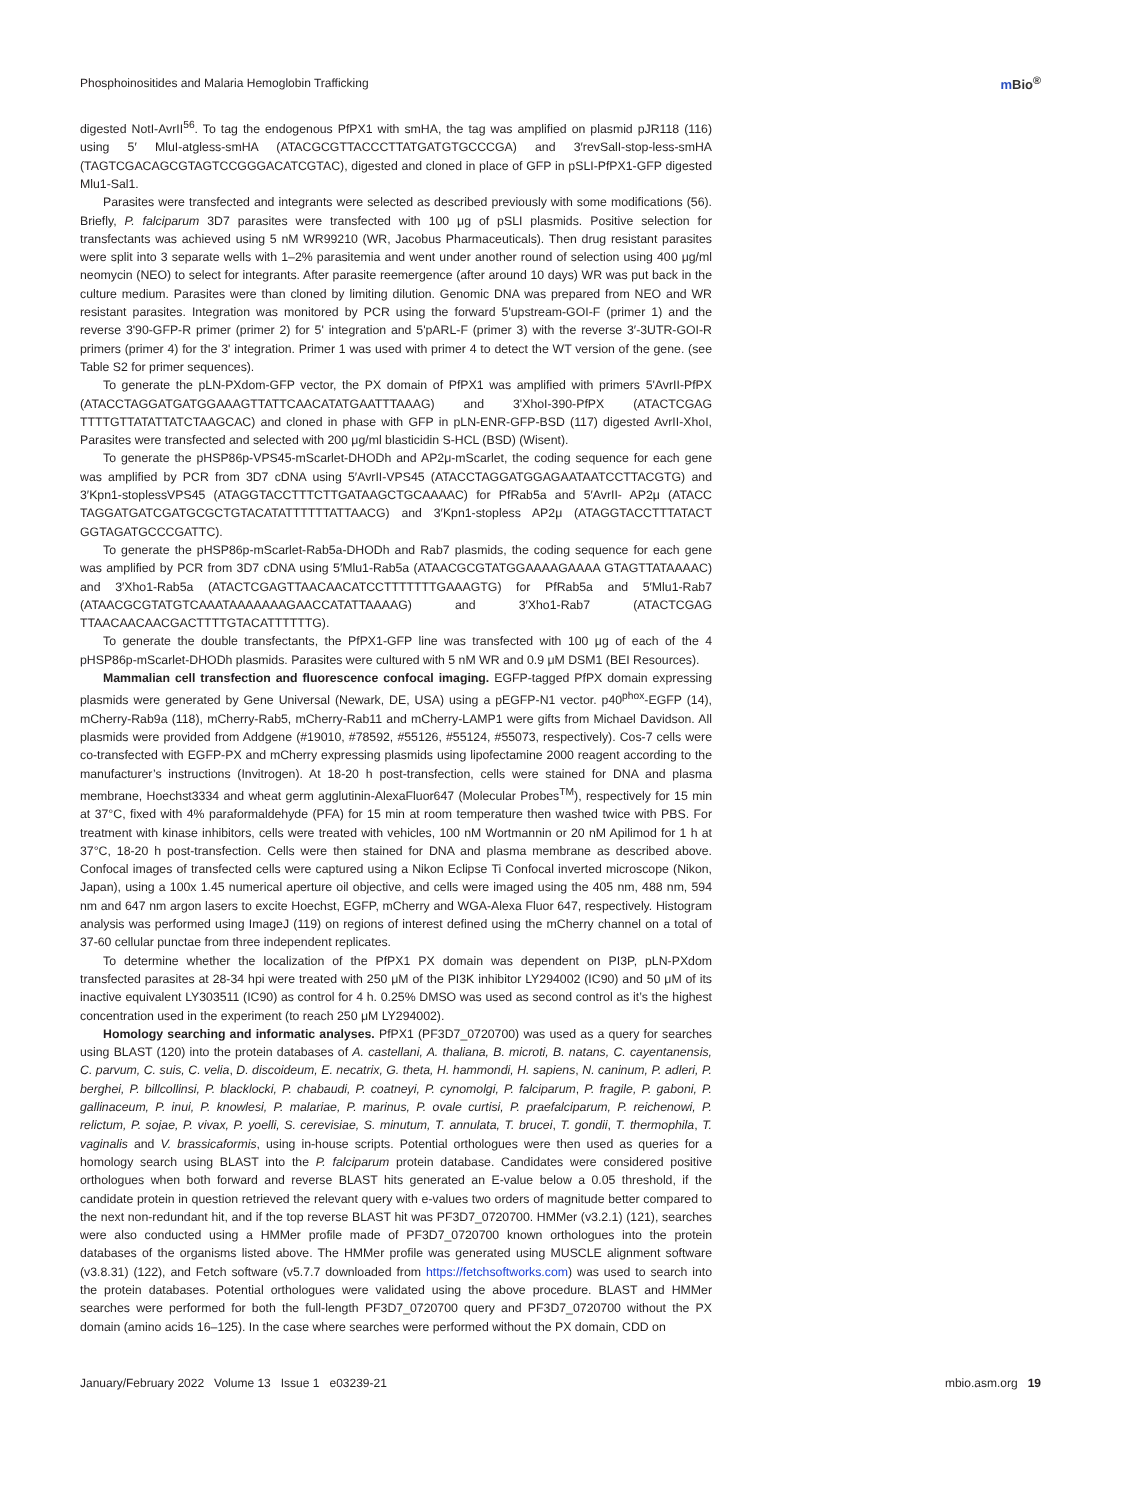Phosphoinositides and Malaria Hemoglobin Trafficking
m Bio<sup>®</sup>
digested NotI-AvrII<sup>56</sup>. To tag the endogenous PfPX1 with smHA, the tag was amplified on plasmid pJR118 (116) using 5′ MluI-atgless-smHA (ATACGCGTTACCCTTATGATGTGCCCGA) and 3′revSalI-stop-less-smHA (TAGTCGACAGCGTAGTCCGGGACATCGTAC), digested and cloned in place of GFP in pSLI-PfPX1-GFP digested Mlu1-Sal1.
Parasites were transfected and integrants were selected as described previously with some modifications (56). Briefly, P. falciparum 3D7 parasites were transfected with 100 μg of pSLI plasmids. Positive selection for transfectants was achieved using 5 nM WR99210 (WR, Jacobus Pharmaceuticals). Then drug resistant parasites were split into 3 separate wells with 1–2% parasitemia and went under another round of selection using 400 μg/ml neomycin (NEO) to select for integrants. After parasite reemergence (after around 10 days) WR was put back in the culture medium. Parasites were than cloned by limiting dilution. Genomic DNA was prepared from NEO and WR resistant parasites. Integration was monitored by PCR using the forward 5'upstream-GOI-F (primer 1) and the reverse 3'90-GFP-R primer (primer 2) for 5' integration and 5'pARL-F (primer 3) with the reverse 3′-3UTR-GOI-R primers (primer 4) for the 3' integration. Primer 1 was used with primer 4 to detect the WT version of the gene. (see Table S2 for primer sequences).
To generate the pLN-PXdom-GFP vector, the PX domain of PfPX1 was amplified with primers 5'AvrII-PfPX (ATACCTAGGATGATGGAAAGTTATTCAACATATGAATTTAAAG) and 3'XhoI-390-PfPX (ATACTCGAG TTTTGTTATATTATCTAAGCAC) and cloned in phase with GFP in pLN-ENR-GFP-BSD (117) digested AvrII-XhoI, Parasites were transfected and selected with 200 μg/ml blasticidin S-HCL (BSD) (Wisent).
To generate the pHSP86p-VPS45-mScarlet-DHODh and AP2μ-mScarlet, the coding sequence for each gene was amplified by PCR from 3D7 cDNA using 5′AvrII-VPS45 (ATACCTAGGATGGAGAATAATCCTTACGTG) and 3′Kpn1-stoplessVPS45 (ATAGGTACCTTTCTTGATAAGCTGCAAAAC) for PfRab5a and 5′AvrII- AP2μ (ATACC TAGGATGATCGATGCGCTGTACATATTTTTTATTAACG) and 3′Kpn1-stopless AP2μ (ATAGGTACCTTTATACT GGTAGATGCCCGATTC).
To generate the pHSP86p-mScarlet-Rab5a-DHODh and Rab7 plasmids, the coding sequence for each gene was amplified by PCR from 3D7 cDNA using 5′Mlu1-Rab5a (ATAACGCGTATGGAAAAGAAAA GTAGTTATAAAAC) and 3′Xho1-Rab5a (ATACTCGAGTTAACAACATCCTTTTTTTGAAAGTG) for PfRab5a and 5′Mlu1-Rab7 (ATAACGCGTATGTCAAATAAAAAAAGAACCATATTAAAAG) and 3′Xho1-Rab7 (ATACTCGAG TTAACAACAACGACTTTTGTACATTTTTTG).
To generate the double transfectants, the PfPX1-GFP line was transfected with 100 μg of each of the 4 pHSP86p-mScarlet-DHODh plasmids. Parasites were cultured with 5 nM WR and 0.9 μM DSM1 (BEI Resources).
Mammalian cell transfection and fluorescence confocal imaging. EGFP-tagged PfPX domain expressing plasmids were generated by Gene Universal (Newark, DE, USA) using a pEGFP-N1 vector. p40<sup>phox</sup>-EGFP (14), mCherry-Rab9a (118), mCherry-Rab5, mCherry-Rab11 and mCherry-LAMP1 were gifts from Michael Davidson. All plasmids were provided from Addgene (#19010, #78592, #55126, #55124, #55073, respectively). Cos-7 cells were co-transfected with EGFP-PX and mCherry expressing plasmids using lipofectamine 2000 reagent according to the manufacturer’s instructions (Invitrogen). At 18-20 h post-transfection, cells were stained for DNA and plasma membrane, Hoechst3334 and wheat germ agglutinin-AlexaFluor647 (Molecular Probes<sup>TM</sup>), respectively for 15 min at 37°C, fixed with 4% paraformaldehyde (PFA) for 15 min at room temperature then washed twice with PBS. For treatment with kinase inhibitors, cells were treated with vehicles, 100 nM Wortmannin or 20 nM Apilimod for 1 h at 37°C, 18-20 h post-transfection. Cells were then stained for DNA and plasma membrane as described above. Confocal images of transfected cells were captured using a Nikon Eclipse Ti Confocal inverted microscope (Nikon, Japan), using a 100x 1.45 numerical aperture oil objective, and cells were imaged using the 405 nm, 488 nm, 594 nm and 647 nm argon lasers to excite Hoechst, EGFP, mCherry and WGA-Alexa Fluor 647, respectively. Histogram analysis was performed using ImageJ (119) on regions of interest defined using the mCherry channel on a total of 37-60 cellular punctae from three independent replicates.
To determine whether the localization of the PfPX1 PX domain was dependent on PI3P, pLN-PXdom transfected parasites at 28-34 hpi were treated with 250 μM of the PI3K inhibitor LY294002 (IC90) and 50 μM of its inactive equivalent LY303511 (IC90) as control for 4 h. 0.25% DMSO was used as second control as it’s the highest concentration used in the experiment (to reach 250 μM LY294002).
Homology searching and informatic analyses. PfPX1 (PF3D7_0720700) was used as a query for searches using BLAST (120) into the protein databases of A. castellani, A. thaliana, B. microti, B. natans, C. cayentanensis, C. parvum, C. suis, C. velia, D. discoideum, E. necatrix, G. theta, H. hammondi, H. sapiens, N. caninum, P. adleri, P. berghei, P. billcollinsi, P. blacklocki, P. chabaudi, P. coatneyi, P. cynomolgi, P. falciparum, P. fragile, P. gaboni, P. gallinaceum, P. inui, P. knowlesi, P. malariae, P. marinus, P. ovale curtisi, P. praefalciparum, P. reichenowi, P. relictum, P. sojae, P. vivax, P. yoelli, S. cerevisiae, S. minutum, T. annulata, T. brucei, T. gondii, T. thermophila, T. vaginalis and V. brassicaformis, using in-house scripts. Potential orthologues were then used as queries for a homology search using BLAST into the P. falciparum protein database. Candidates were considered positive orthologues when both forward and reverse BLAST hits generated an E-value below a 0.05 threshold, if the candidate protein in question retrieved the relevant query with e-values two orders of magnitude better compared to the next non-redundant hit, and if the top reverse BLAST hit was PF3D7_0720700. HMMer (v3.2.1) (121), searches were also conducted using a HMMer profile made of PF3D7_0720700 known orthologues into the protein databases of the organisms listed above. The HMMer profile was generated using MUSCLE alignment software (v3.8.31) (122), and Fetch software (v5.7.7 downloaded from https://fetchsoftworks.com) was used to search into the protein databases. Potential orthologues were validated using the above procedure. BLAST and HMMer searches were performed for both the full-length PF3D7_0720700 query and PF3D7_0720700 without the PX domain (amino acids 16–125). In the case where searches were performed without the PX domain, CDD on
January/February 2022 Volume 13 Issue 1 e03239-21 mbio.asm.org 19